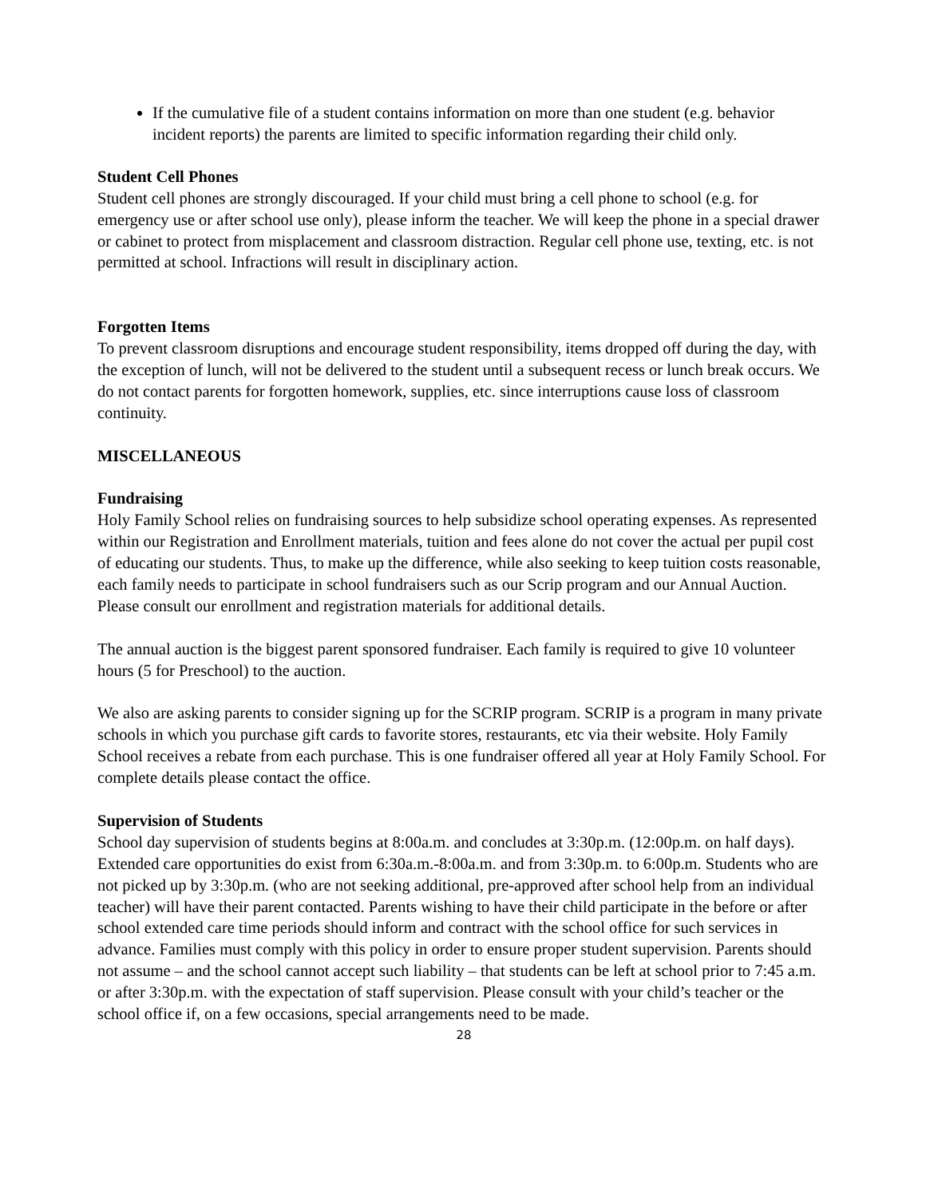If the cumulative file of a student contains information on more than one student (e.g. behavior incident reports) the parents are limited to specific information regarding their child only.
Student Cell Phones
Student cell phones are strongly discouraged. If your child must bring a cell phone to school (e.g. for emergency use or after school use only), please inform the teacher. We will keep the phone in a special drawer or cabinet to protect from misplacement and classroom distraction. Regular cell phone use, texting, etc. is not permitted at school. Infractions will result in disciplinary action.
Forgotten Items
To prevent classroom disruptions and encourage student responsibility, items dropped off during the day, with the exception of lunch, will not be delivered to the student until a subsequent recess or lunch break occurs. We do not contact parents for forgotten homework, supplies, etc. since interruptions cause loss of classroom continuity.
MISCELLANEOUS
Fundraising
Holy Family School relies on fundraising sources to help subsidize school operating expenses. As represented within our Registration and Enrollment materials, tuition and fees alone do not cover the actual per pupil cost of educating our students. Thus, to make up the difference, while also seeking to keep tuition costs reasonable, each family needs to participate in school fundraisers such as our Scrip program and our Annual Auction. Please consult our enrollment and registration materials for additional details.
The annual auction is the biggest parent sponsored fundraiser. Each family is required to give 10 volunteer hours (5 for Preschool) to the auction.
We also are asking parents to consider signing up for the SCRIP program. SCRIP is a program in many private schools in which you purchase gift cards to favorite stores, restaurants, etc via their website. Holy Family School receives a rebate from each purchase. This is one fundraiser offered all year at Holy Family School. For complete details please contact the office.
Supervision of Students
School day supervision of students begins at 8:00a.m. and concludes at 3:30p.m. (12:00p.m. on half days). Extended care opportunities do exist from 6:30a.m.-8:00a.m. and from 3:30p.m. to 6:00p.m. Students who are not picked up by 3:30p.m. (who are not seeking additional, pre-approved after school help from an individual teacher) will have their parent contacted. Parents wishing to have their child participate in the before or after school extended care time periods should inform and contract with the school office for such services in advance. Families must comply with this policy in order to ensure proper student supervision. Parents should not assume – and the school cannot accept such liability – that students can be left at school prior to 7:45 a.m. or after 3:30p.m. with the expectation of staff supervision. Please consult with your child’s teacher or the school office if, on a few occasions, special arrangements need to be made.
28